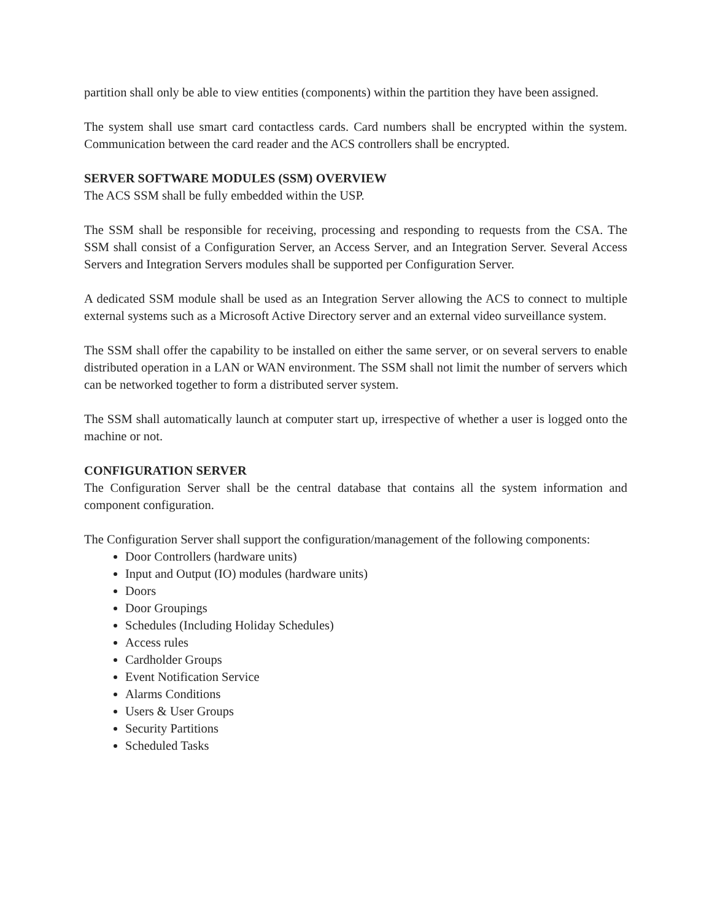partition shall only be able to view entities (components) within the partition they have been assigned.
The system shall use smart card contactless cards. Card numbers shall be encrypted within the system. Communication between the card reader and the ACS controllers shall be encrypted.
SERVER SOFTWARE MODULES (SSM) OVERVIEW
The ACS SSM shall be fully embedded within the USP.
The SSM shall be responsible for receiving, processing and responding to requests from the CSA. The SSM shall consist of a Configuration Server, an Access Server, and an Integration Server. Several Access Servers and Integration Servers modules shall be supported per Configuration Server.
A dedicated SSM module shall be used as an Integration Server allowing the ACS to connect to multiple external systems such as a Microsoft Active Directory server and an external video surveillance system.
The SSM shall offer the capability to be installed on either the same server, or on several servers to enable distributed operation in a LAN or WAN environment. The SSM shall not limit the number of servers which can be networked together to form a distributed server system.
The SSM shall automatically launch at computer start up, irrespective of whether a user is logged onto the machine or not.
CONFIGURATION SERVER
The Configuration Server shall be the central database that contains all the system information and component configuration.
The Configuration Server shall support the configuration/management of the following components:
Door Controllers (hardware units)
Input and Output (IO) modules (hardware units)
Doors
Door Groupings
Schedules (Including Holiday Schedules)
Access rules
Cardholder Groups
Event Notification Service
Alarms Conditions
Users & User Groups
Security Partitions
Scheduled Tasks